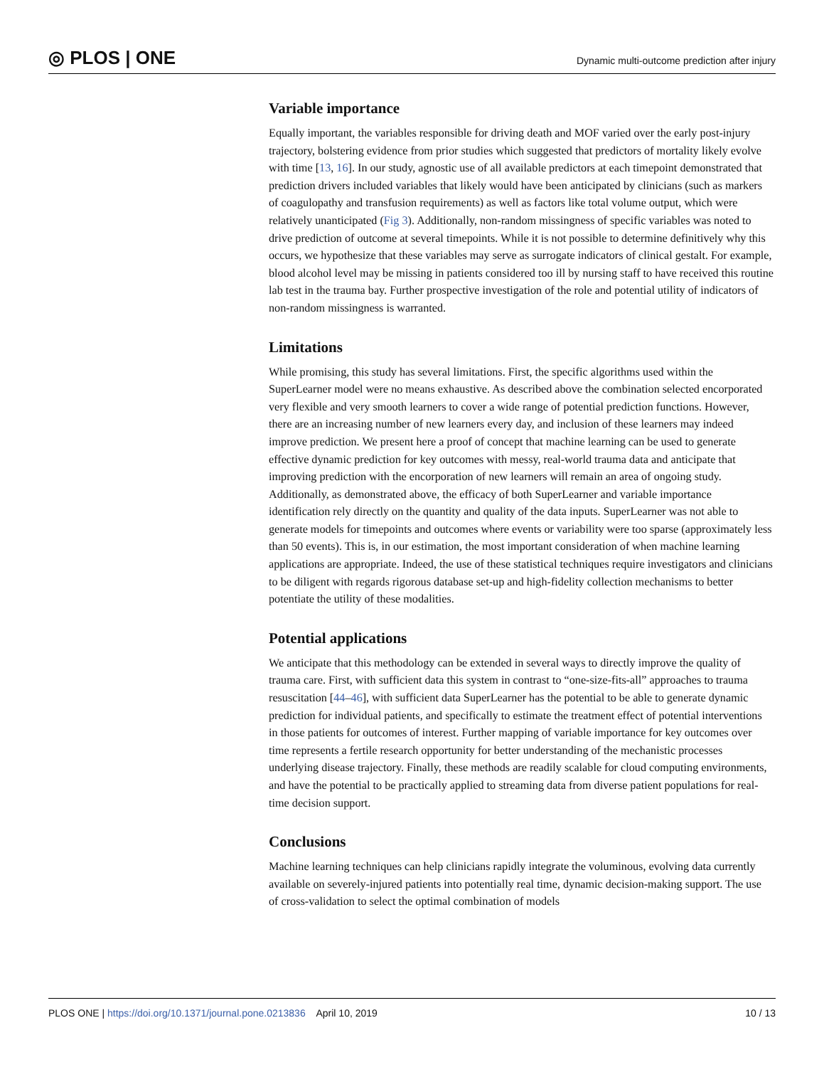◎ PLOS | ONE Dynamic multi-outcome prediction after injury
Variable importance
Equally important, the variables responsible for driving death and MOF varied over the early post-injury trajectory, bolstering evidence from prior studies which suggested that predictors of mortality likely evolve with time [13, 16]. In our study, agnostic use of all available predictors at each timepoint demonstrated that prediction drivers included variables that likely would have been anticipated by clinicians (such as markers of coagulopathy and transfusion requirements) as well as factors like total volume output, which were relatively unanticipated (Fig 3). Additionally, non-random missingness of specific variables was noted to drive prediction of outcome at several timepoints. While it is not possible to determine definitively why this occurs, we hypothesize that these variables may serve as surrogate indicators of clinical gestalt. For example, blood alcohol level may be missing in patients considered too ill by nursing staff to have received this routine lab test in the trauma bay. Further prospective investigation of the role and potential utility of indicators of non-random missingness is warranted.
Limitations
While promising, this study has several limitations. First, the specific algorithms used within the SuperLearner model were no means exhaustive. As described above the combination selected encorporated very flexible and very smooth learners to cover a wide range of potential prediction functions. However, there are an increasing number of new learners every day, and inclusion of these learners may indeed improve prediction. We present here a proof of concept that machine learning can be used to generate effective dynamic prediction for key outcomes with messy, real-world trauma data and anticipate that improving prediction with the encorporation of new learners will remain an area of ongoing study. Additionally, as demonstrated above, the efficacy of both SuperLearner and variable importance identification rely directly on the quantity and quality of the data inputs. SuperLearner was not able to generate models for timepoints and outcomes where events or variability were too sparse (approximately less than 50 events). This is, in our estimation, the most important consideration of when machine learning applications are appropriate. Indeed, the use of these statistical techniques require investigators and clinicians to be diligent with regards rigorous database set-up and high-fidelity collection mechanisms to better potentiate the utility of these modalities.
Potential applications
We anticipate that this methodology can be extended in several ways to directly improve the quality of trauma care. First, with sufficient data this system in contrast to “one-size-fits-all” approaches to trauma resuscitation [44–46], with sufficient data SuperLearner has the potential to be able to generate dynamic prediction for individual patients, and specifically to estimate the treatment effect of potential interventions in those patients for outcomes of interest. Further mapping of variable importance for key outcomes over time represents a fertile research opportunity for better understanding of the mechanistic processes underlying disease trajectory. Finally, these methods are readily scalable for cloud computing environments, and have the potential to be practically applied to streaming data from diverse patient populations for real-time decision support.
Conclusions
Machine learning techniques can help clinicians rapidly integrate the voluminous, evolving data currently available on severely-injured patients into potentially real time, dynamic decision-making support. The use of cross-validation to select the optimal combination of models
PLOS ONE | https://doi.org/10.1371/journal.pone.0213836 April 10, 2019 10 / 13